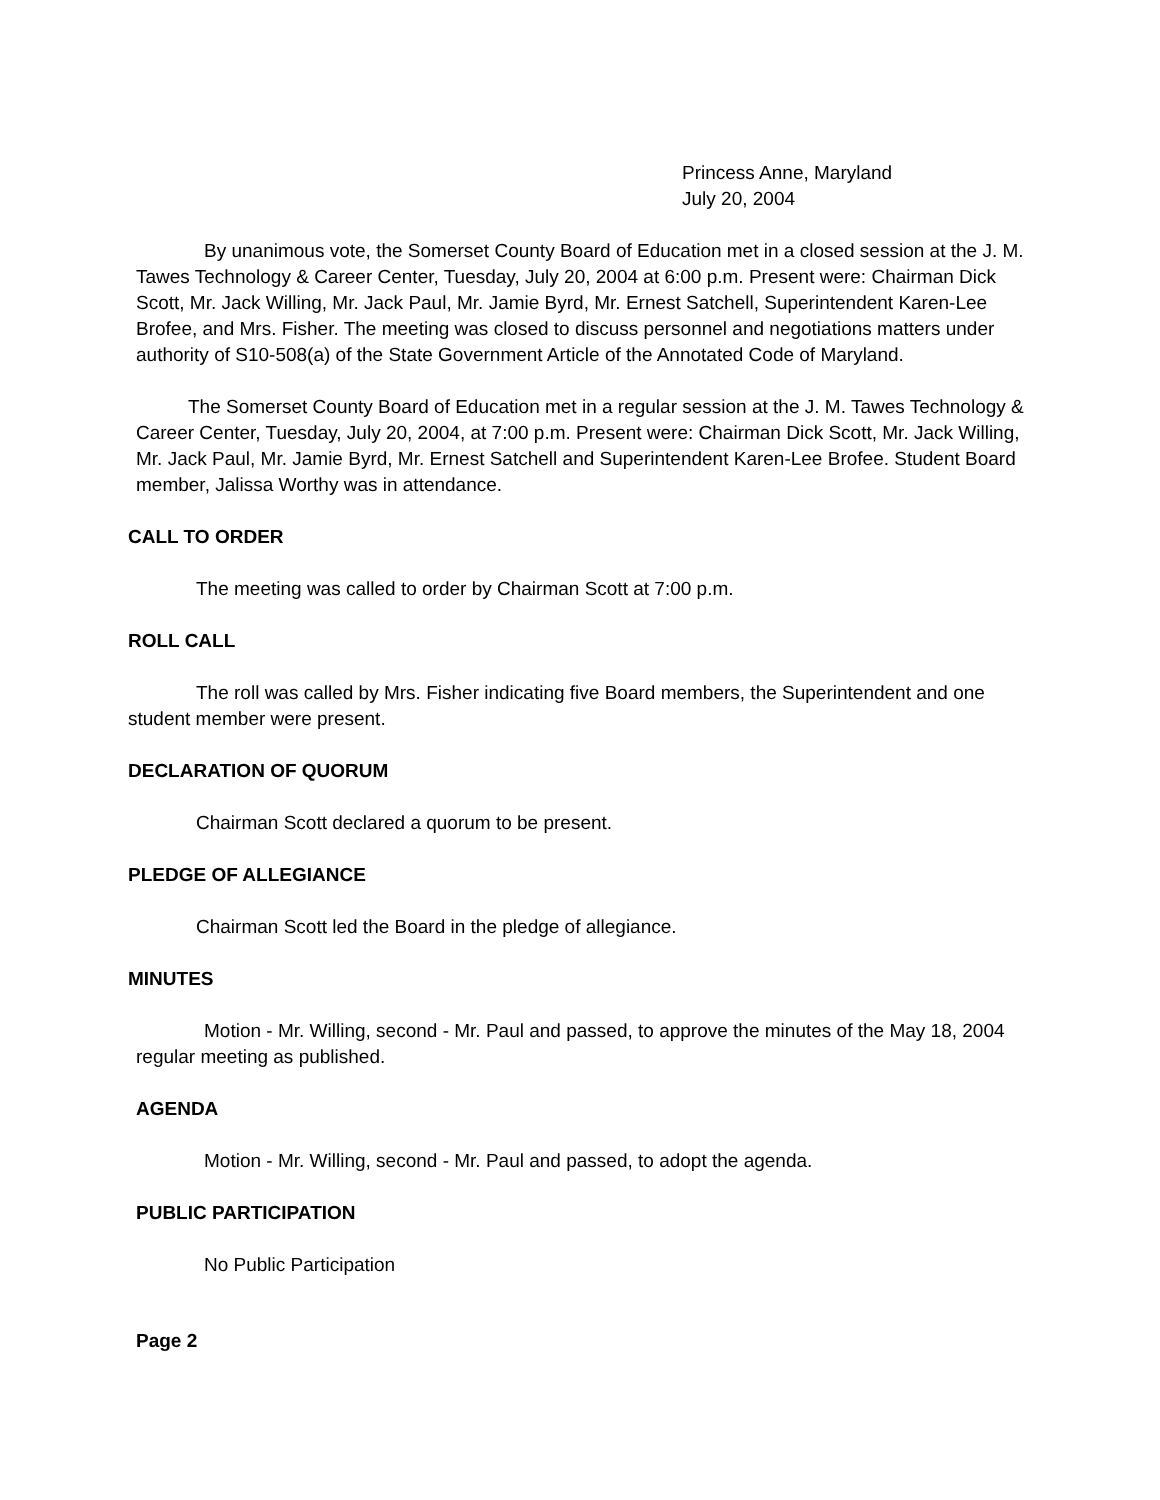Princess Anne, Maryland
July 20, 2004
By unanimous vote, the Somerset County Board of Education met in a closed session at the J. M. Tawes Technology & Career Center, Tuesday, July 20, 2004 at 6:00 p.m. Present were: Chairman Dick Scott, Mr. Jack Willing, Mr. Jack Paul, Mr. Jamie Byrd, Mr. Ernest Satchell, Superintendent Karen-Lee Brofee, and Mrs. Fisher. The meeting was closed to discuss personnel and negotiations matters under authority of S10-508(a) of the State Government Article of the Annotated Code of Maryland.
The Somerset County Board of Education met in a regular session at the J. M. Tawes Technology & Career Center, Tuesday, July 20, 2004, at 7:00 p.m. Present were: Chairman Dick Scott, Mr. Jack Willing, Mr. Jack Paul, Mr. Jamie Byrd, Mr. Ernest Satchell and Superintendent Karen-Lee Brofee. Student Board member, Jalissa Worthy was in attendance.
CALL TO ORDER
The meeting was called to order by Chairman Scott at 7:00 p.m.
ROLL CALL
The roll was called by Mrs. Fisher indicating five Board members, the Superintendent and one student member were present.
DECLARATION OF QUORUM
Chairman Scott declared a quorum to be present.
PLEDGE OF ALLEGIANCE
Chairman Scott led the Board in the pledge of allegiance.
MINUTES
Motion - Mr. Willing, second - Mr. Paul and passed, to approve the minutes of the May 18, 2004 regular meeting as published.
AGENDA
Motion - Mr. Willing, second - Mr. Paul and passed, to adopt the agenda.
PUBLIC PARTICIPATION
No Public Participation
Page 2